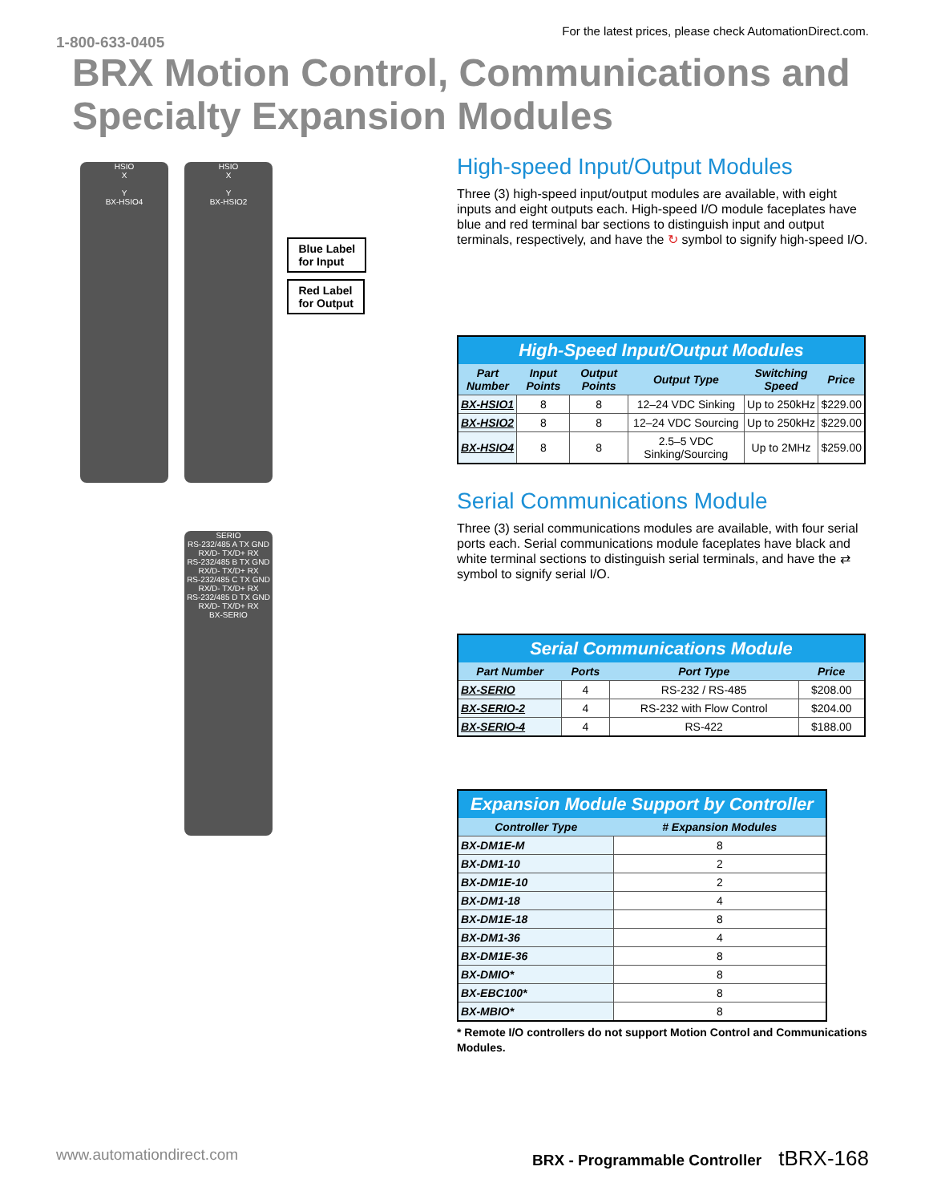1-800-633-0405 For the latest prices, please check AutomationDirect.com.
BRX Motion Control, Communications and Specialty Expansion Modules
HSIO
X
Y
BX-HSIO4
HSIO
X
Y
BX-HSIO2
Blue Label
for Input
Red Label
for Output
SERIO
RS-232/485 A TX GND RX/D- TX/D+ RX
RS-232/485 B TX GND RX/D- TX/D+ RX
RS-232/485 C TX GND RX/D- TX/D+ RX
RS-232/485 D TX GND RX/D- TX/D+ RX
BX-SERIO
High-speed Input/Output Modules
Three (3) high-speed input/output modules are available, with eight inputs and eight outputs each. High-speed I/O module faceplates have blue and red terminal bar sections to distinguish input and output terminals, respectively, and have the ↻ symbol to signify high-speed I/O.
| High-Speed Input/Output Modules | | | | | |
| --- | --- | --- | --- | --- | --- |
| Part Number | Input Points | Output Points | Output Type | Switching Speed | Price |
| BX-HSIO1 | 8 | 8 | 12–24 VDC Sinking | Up to 250kHz | $229.00 |
| BX-HSIO2 | 8 | 8 | 12–24 VDC Sourcing | Up to 250kHz | $229.00 |
| BX-HSIO4 | 8 | 8 | 2.5–5 VDC Sinking/Sourcing | Up to 2MHz | $259.00 |
Serial Communications Module
Three (3) serial communications modules are available, with four serial ports each. Serial communications module faceplates have black and white terminal sections to distinguish serial terminals, and have the ⇄ symbol to signify serial I/O.
| Serial Communications Module | | | |
| --- | --- | --- | --- |
| Part Number | Ports | Port Type | Price |
| BX-SERIO | 4 | RS-232 / RS-485 | $208.00 |
| BX-SERIO-2 | 4 | RS-232 with Flow Control | $204.00 |
| BX-SERIO-4 | 4 | RS-422 | $188.00 |
| Expansion Module Support by Controller | |
| --- | --- |
| Controller Type | # Expansion Modules |
| BX-DM1E-M | 8 |
| BX-DM1-10 | 2 |
| BX-DM1E-10 | 2 |
| BX-DM1-18 | 4 |
| BX-DM1E-18 | 8 |
| BX-DM1-36 | 4 |
| BX-DM1E-36 | 8 |
| BX-DMIO* | 8 |
| BX-EBC100* | 8 |
| BX-MBIO* | 8 |
* Remote I/O controllers do not support Motion Control and Communications Modules.
www.automationdirect.com BRX - Programmable Controller tBRX-168